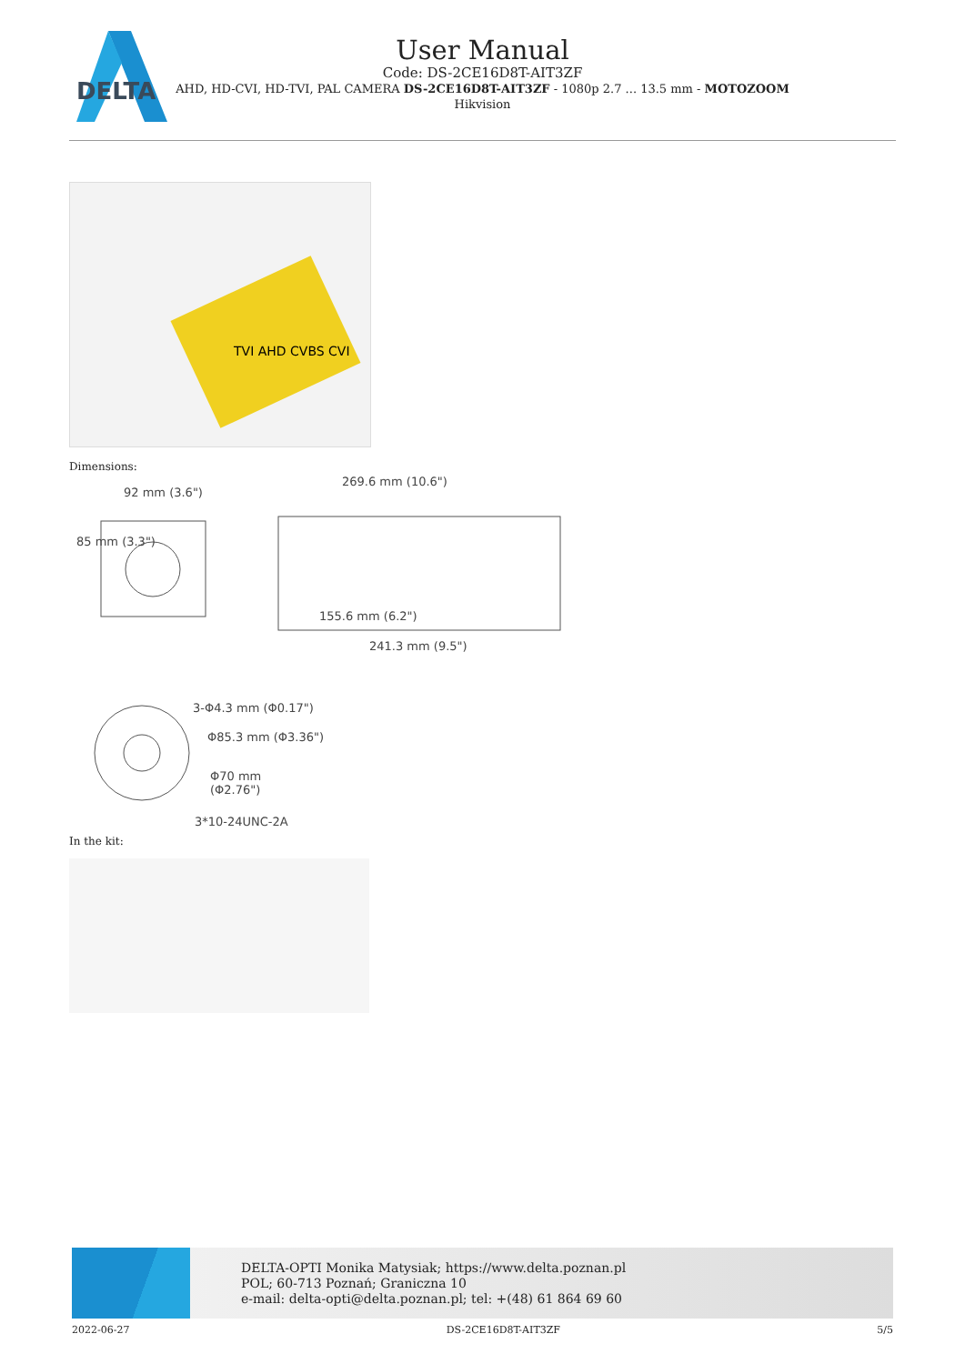DELTA
User Manual
Code: DS-2CE16D8T-AIT3ZF
AHD, HD-CVI, HD-TVI, PAL CAMERA DS-2CE16D8T-AIT3ZF - 1080p 2.7 ... 13.5 mm - MOTOZOOM
Hikvision
TVI AHD CVBS CVI
Dimensions:
92 mm (3.6")
269.6 mm (10.6")
85 mm (3.3")
155.6 mm (6.2")
241.3 mm (9.5")
3-Φ4.3 mm (Φ0.17")
Φ85.3 mm (Φ3.36")
Φ70 mm
(Φ2.76")
3*10-24UNC-2A
In the kit:
DELTA-OPTI Monika Matysiak; https://www.delta.poznan.pl
POL; 60-713 Poznań; Graniczna 10
e-mail: delta-opti@delta.poznan.pl; tel: +(48) 61 864 69 60
2022-06-27 DS-2CE16D8T-AIT3ZF 5/5